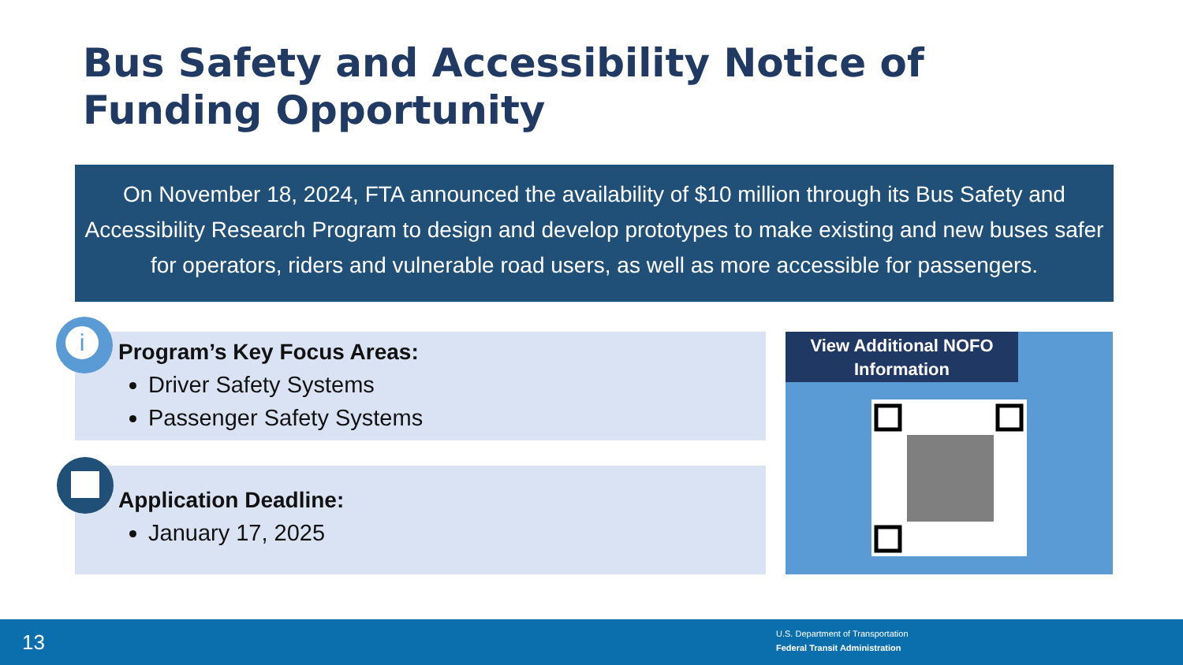Bus Safety and Accessibility Notice of Funding Opportunity
On November 18, 2024, FTA announced the availability of $10 million through its Bus Safety and Accessibility Research Program to design and develop prototypes to make existing and new buses safer for operators, riders and vulnerable road users, as well as more accessible for passengers.
Program’s Key Focus Areas:
Driver Safety Systems
Passenger Safety Systems
i
Application Deadline:
January 17, 2025
View Additional NOFO
Information
13
U.S. Department of Transportation
Federal Transit Administration